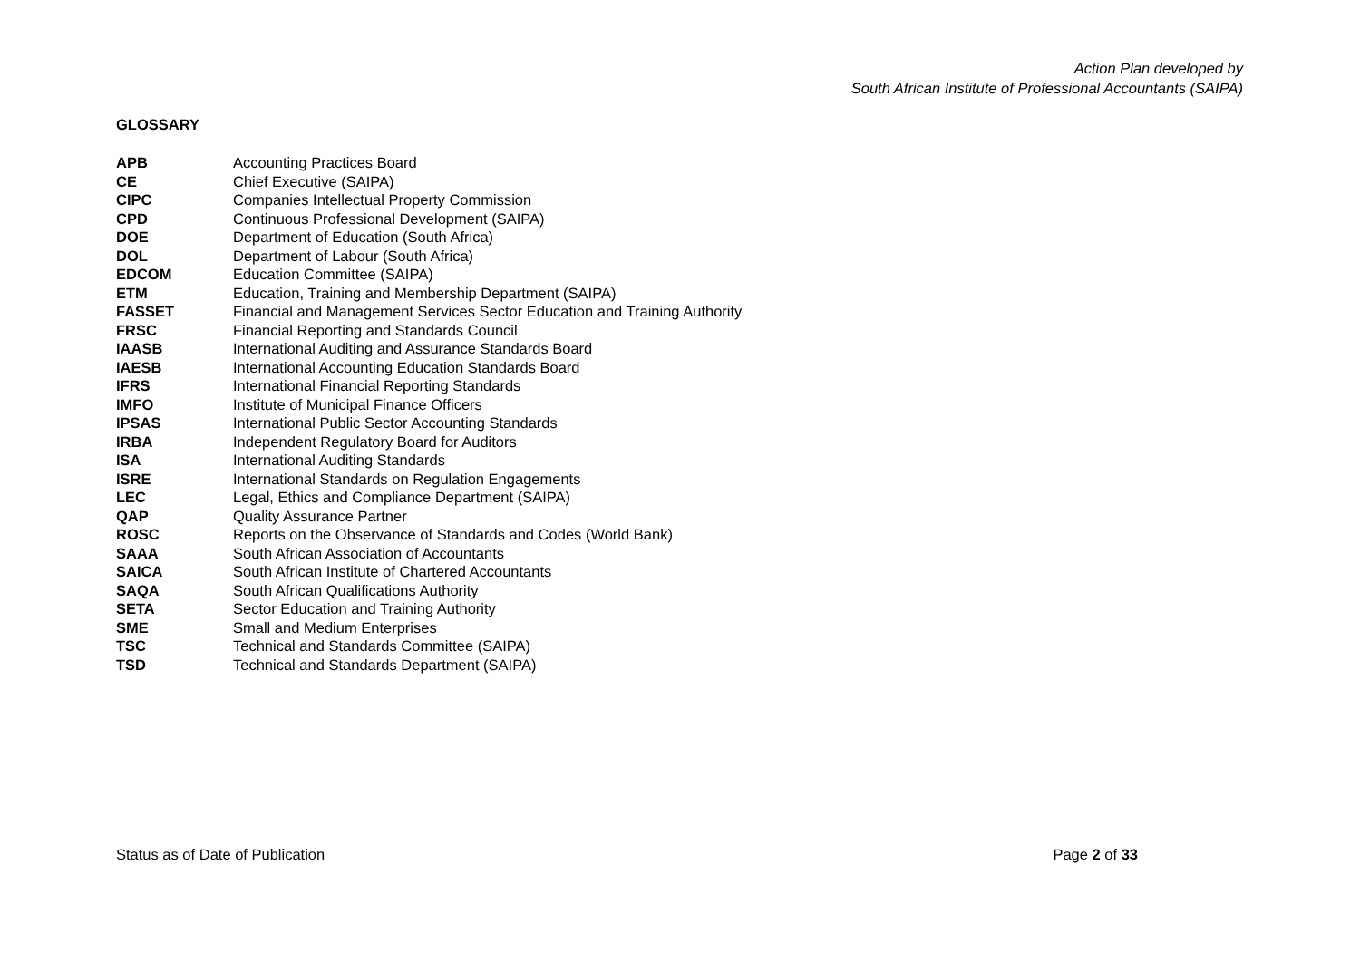Action Plan developed by
South African Institute of Professional Accountants (SAIPA)
GLOSSARY
| APB | Accounting Practices Board |
| CE | Chief Executive (SAIPA) |
| CIPC | Companies Intellectual Property Commission |
| CPD | Continuous Professional Development (SAIPA) |
| DOE | Department of Education (South Africa) |
| DOL | Department of Labour (South Africa) |
| EDCOM | Education Committee (SAIPA) |
| ETM | Education, Training and Membership Department (SAIPA) |
| FASSET | Financial and Management Services Sector Education and Training Authority |
| FRSC | Financial Reporting and Standards Council |
| IAASB | International Auditing and Assurance Standards Board |
| IAESB | International Accounting Education Standards Board |
| IFRS | International Financial Reporting Standards |
| IMFO | Institute of Municipal Finance Officers |
| IPSAS | International Public Sector Accounting Standards |
| IRBA | Independent Regulatory Board for Auditors |
| ISA | International Auditing Standards |
| ISRE | International Standards on Regulation Engagements |
| LEC | Legal, Ethics and Compliance Department (SAIPA) |
| QAP | Quality Assurance Partner |
| ROSC | Reports on the Observance of Standards and Codes (World Bank) |
| SAAA | South African Association of Accountants |
| SAICA | South African Institute of Chartered Accountants |
| SAQA | South African Qualifications Authority |
| SETA | Sector Education and Training Authority |
| SME | Small and Medium Enterprises |
| TSC | Technical and Standards Committee (SAIPA) |
| TSD | Technical and Standards Department (SAIPA) |
Status as of Date of Publication Page 2 of 33